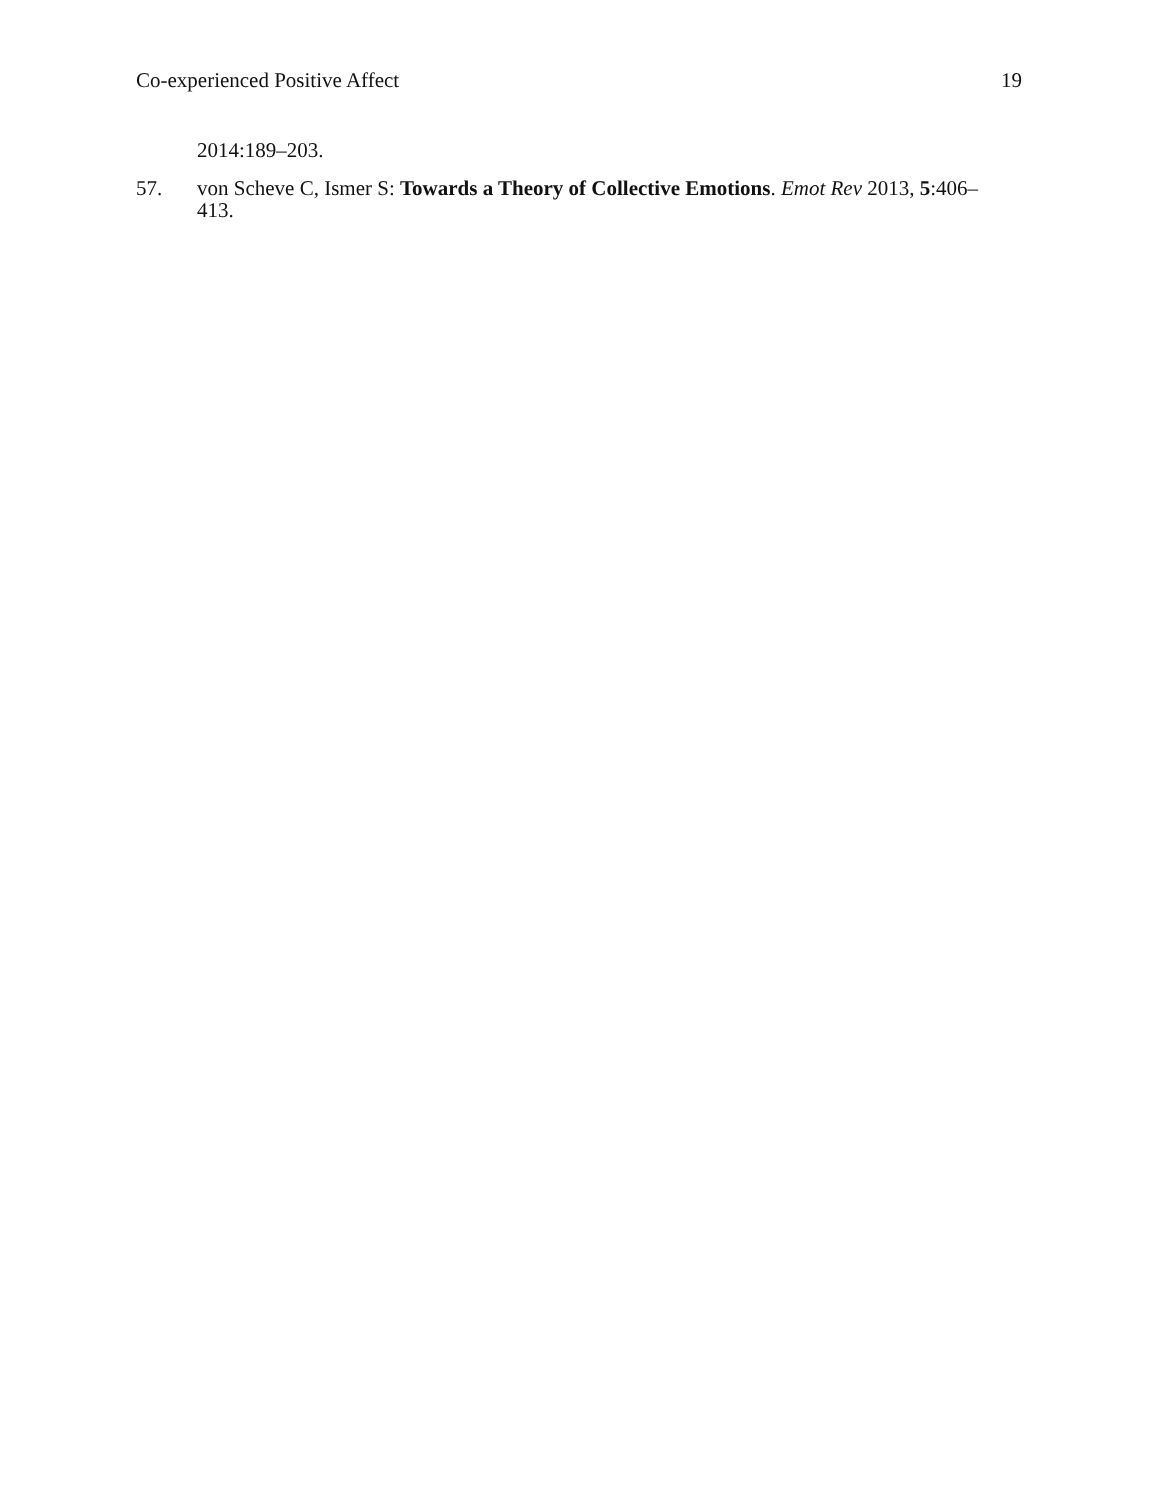Co-experienced Positive Affect 19
2014:189–203.
57. von Scheve C, Ismer S: Towards a Theory of Collective Emotions. Emot Rev 2013, 5:406–413.